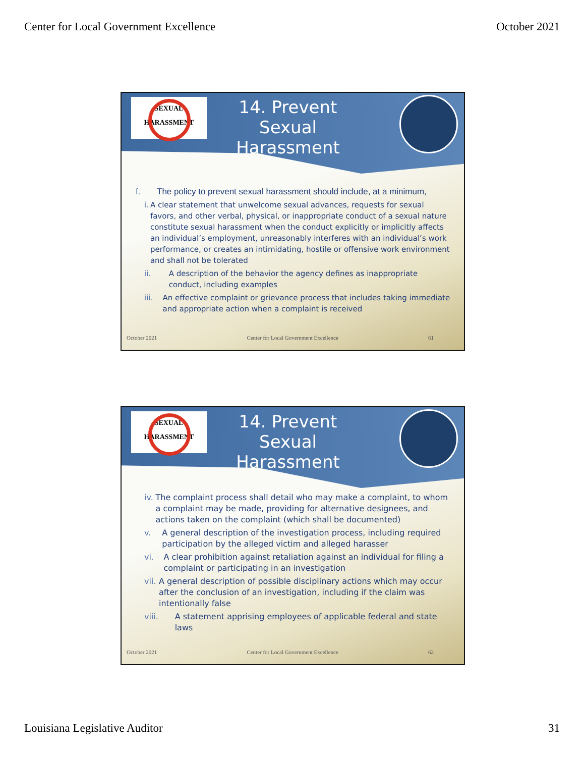Center for Local Government Excellence October 2021
SEXUAL
HARASSMENT
14. Prevent Sexual Harassment
f. The policy to prevent sexual harassment should include, at a minimum,
i. A clear statement that unwelcome sexual advances, requests for sexual favors, and other verbal, physical, or inappropriate conduct of a sexual nature constitute sexual harassment when the conduct explicitly or implicitly affects an individual’s employment, unreasonably interferes with an individual’s work performance, or creates an intimidating, hostile or offensive work environment and shall not be tolerated
ii. A description of the behavior the agency defines as inappropriate conduct, including examples
iii. An effective complaint or grievance process that includes taking immediate and appropriate action when a complaint is received
October 2021 Center for Local Government Excellence 61
SEXUAL
HARASSMENT
14. Prevent Sexual Harassment
iv. The complaint process shall detail who may make a complaint, to whom a complaint may be made, providing for alternative designees, and actions taken on the complaint (which shall be documented)
v. A general description of the investigation process, including required participation by the alleged victim and alleged harasser
vi. A clear prohibition against retaliation against an individual for filing a complaint or participating in an investigation
vii. A general description of possible disciplinary actions which may occur after the conclusion of an investigation, including if the claim was intentionally false
viii. A statement apprising employees of applicable federal and state laws
October 2021 Center for Local Government Excellence 62
Louisiana Legislative Auditor 31